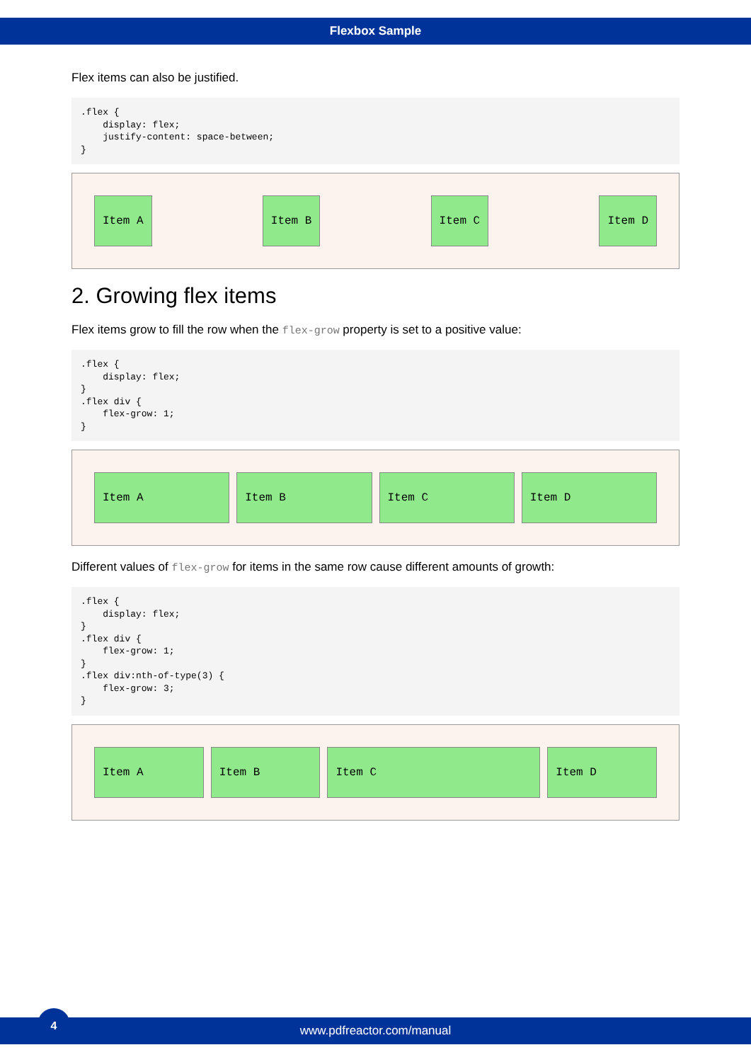Flexbox Sample
Flex items can also be justified.
.flex {
    display: flex;
    justify-content: space-between;
}
Item A Item B Item C Item D
2. Growing flex items
Flex items grow to fill the row when the flex-grow property is set to a positive value:
.flex {
    display: flex;
}
.flex div {
    flex-grow: 1;
}
Item A Item B Item C Item D
Different values of flex-grow for items in the same row cause different amounts of growth:
.flex {
    display: flex;
}
.flex div {
    flex-grow: 1;
}
.flex div:nth-of-type(3) {
    flex-grow: 3;
}
Item A Item B Item C Item D
www.pdfreactor.com/manual
4